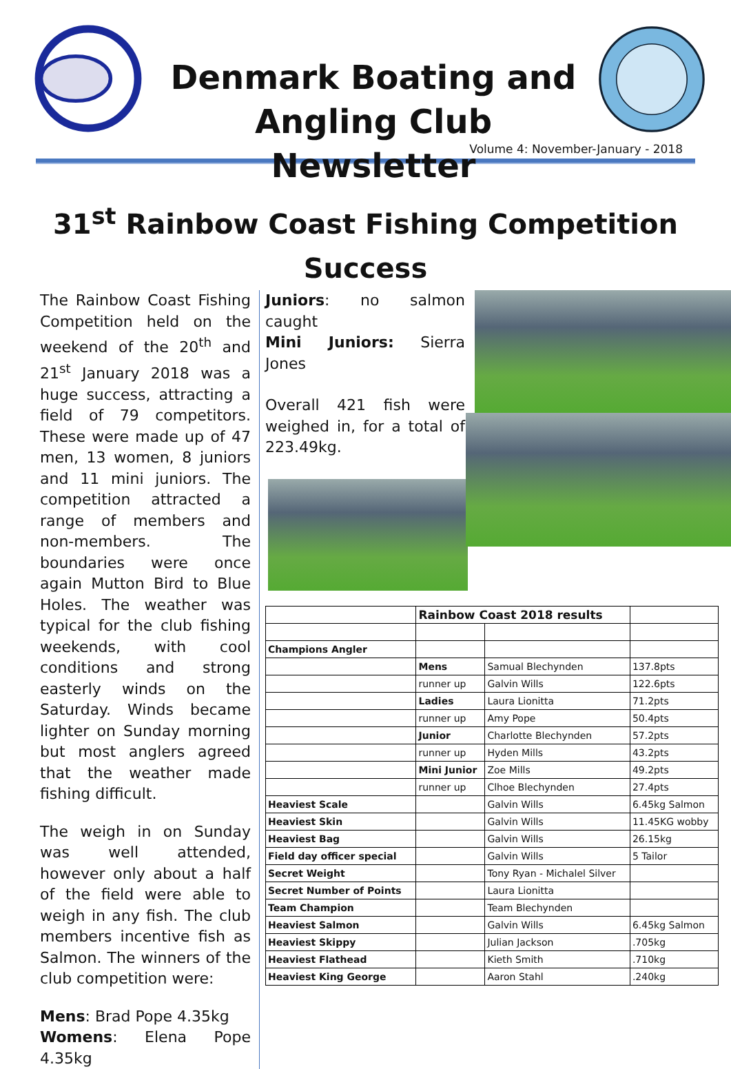Denmark Boating and
Angling Club Newsletter
Volume 4: November-January - 2018
31<sup>st</sup> Rainbow Coast Fishing Competition
Success
The Rainbow Coast Fishing Competition held on the weekend of the 20<sup>th</sup> and 21<sup>st</sup> January 2018 was a huge success, attracting a field of 79 competitors. These were made up of 47 men, 13 women, 8 juniors and 11 mini juniors. The competition attracted a range of members and non-members. The boundaries were once again Mutton Bird to Blue Holes. The weather was typical for the club fishing weekends, with cool conditions and strong easterly winds on the Saturday. Winds became lighter on Sunday morning but most anglers agreed that the weather made fishing difficult.
The weigh in on Sunday was well attended, however only about a half of the field were able to weigh in any fish. The club members incentive fish as Salmon. The winners of the club competition were:
Mens: Brad Pope 4.35kg
Womens: Elena Pope 4.35kg
Juniors: no salmon caught
Mini Juniors: Sierra Jones
Overall 421 fish were weighed in, for a total of 223.49kg.
| | Rainbow Coast 2018 results | | |
| Champions Angler | | | |
| | Mens | Samual Blechynden | 137.8pts |
| | runner up | Galvin Wills | 122.6pts |
| | Ladies | Laura Lionitta | 71.2pts |
| | runner up | Amy Pope | 50.4pts |
| | Junior | Charlotte Blechynden | 57.2pts |
| | runner up | Hyden Mills | 43.2pts |
| | Mini Junior | Zoe Mills | 49.2pts |
| | runner up | Clhoe Blechynden | 27.4pts |
| Heaviest Scale | | Galvin Wills | 6.45kg Salmon |
| Heaviest Skin | | Galvin Wills | 11.45KG wobby |
| Heaviest Bag | | Galvin Wills | 26.15kg |
| Field day officer special | | Galvin Wills | 5 Tailor |
| Secret Weight | | Tony Ryan - Michalel Silver | |
| Secret Number of Points | | Laura Lionitta | |
| Team Champion | | Team Blechynden | |
| Heaviest Salmon | | Galvin Wills | 6.45kg Salmon |
| Heaviest Skippy | | Julian Jackson | .705kg |
| Heaviest Flathead | | Kieth Smith | .710kg |
| Heaviest King George | | Aaron Stahl | .240kg |